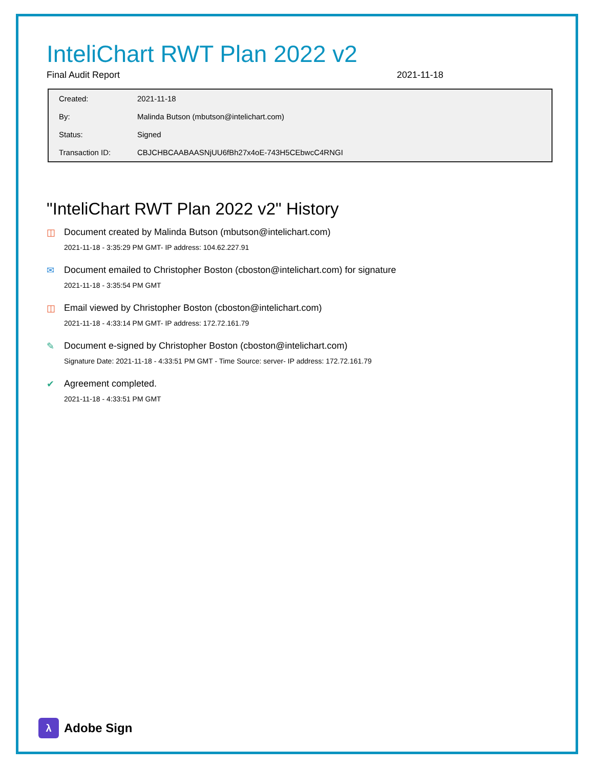InteliChart RWT Plan 2022 v2
Final Audit Report 2021-11-18
| Created: | 2021-11-18 |
| By: | Malinda Butson (mbutson@intelichart.com) |
| Status: | Signed |
| Transaction ID: | CBJCHBCAABAASNjUU6fBh27x4oE-743H5CEbwcC4RNGI |
"InteliChart RWT Plan 2022 v2" History
◫ Document created by Malinda Butson (mbutson@intelichart.com)
2021-11-18 - 3:35:29 PM GMT- IP address: 104.62.227.91
✉ Document emailed to Christopher Boston (cboston@intelichart.com) for signature
2021-11-18 - 3:35:54 PM GMT
◫ Email viewed by Christopher Boston (cboston@intelichart.com)
2021-11-18 - 4:33:14 PM GMT- IP address: 172.72.161.79
✎ Document e-signed by Christopher Boston (cboston@intelichart.com)
Signature Date: 2021-11-18 - 4:33:51 PM GMT - Time Source: server- IP address: 172.72.161.79
✔ Agreement completed.
2021-11-18 - 4:33:51 PM GMT
λ
Adobe Sign